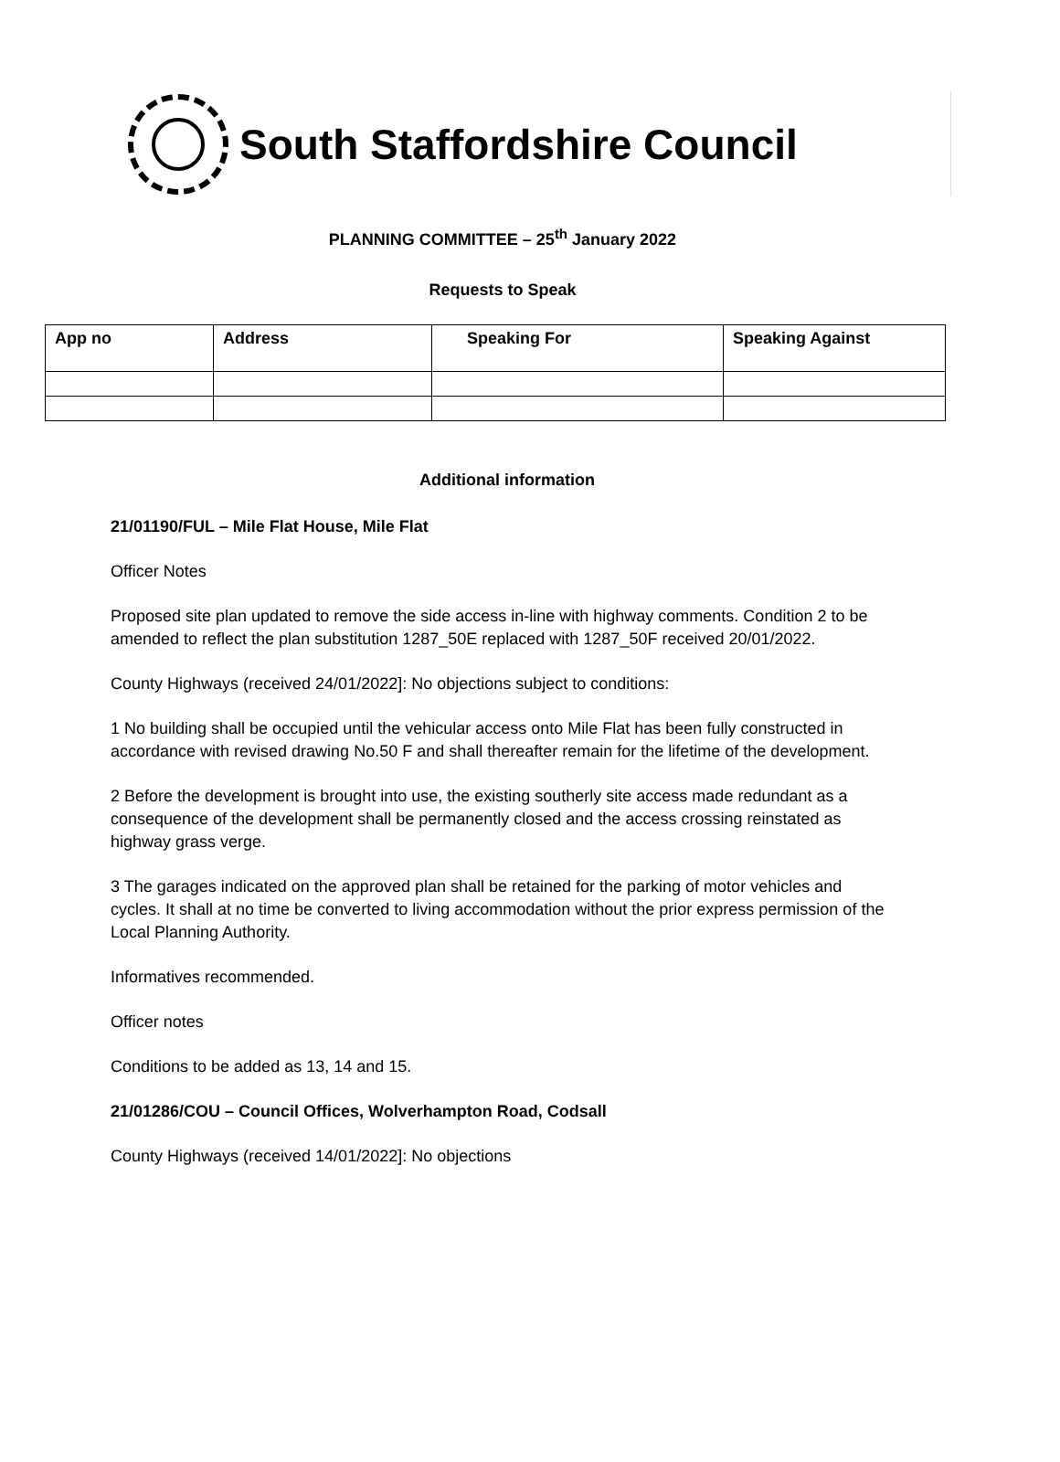South Staffordshire Council
PLANNING COMMITTEE – 25<sup>th</sup> January 2022
Requests to Speak
| App no | Address | Speaking For | Speaking Against |
| --- | --- | --- | --- |
Additional information
21/01190/FUL – Mile Flat House, Mile Flat
Officer Notes
Proposed site plan updated to remove the side access in-line with highway comments. Condition 2 to be amended to reflect the plan substitution 1287_50E replaced with 1287_50F received 20/01/2022.
County Highways (received 24/01/2022]: No objections subject to conditions:
1 No building shall be occupied until the vehicular access onto Mile Flat has been fully constructed in accordance with revised drawing No.50 F and shall thereafter remain for the lifetime of the development.
2 Before the development is brought into use, the existing southerly site access made redundant as a consequence of the development shall be permanently closed and the access crossing reinstated as highway grass verge.
3 The garages indicated on the approved plan shall be retained for the parking of motor vehicles and cycles. It shall at no time be converted to living accommodation without the prior express permission of the Local Planning Authority.
Informatives recommended.
Officer notes
Conditions to be added as 13, 14 and 15.
21/01286/COU – Council Offices, Wolverhampton Road, Codsall
County Highways (received 14/01/2022]: No objections